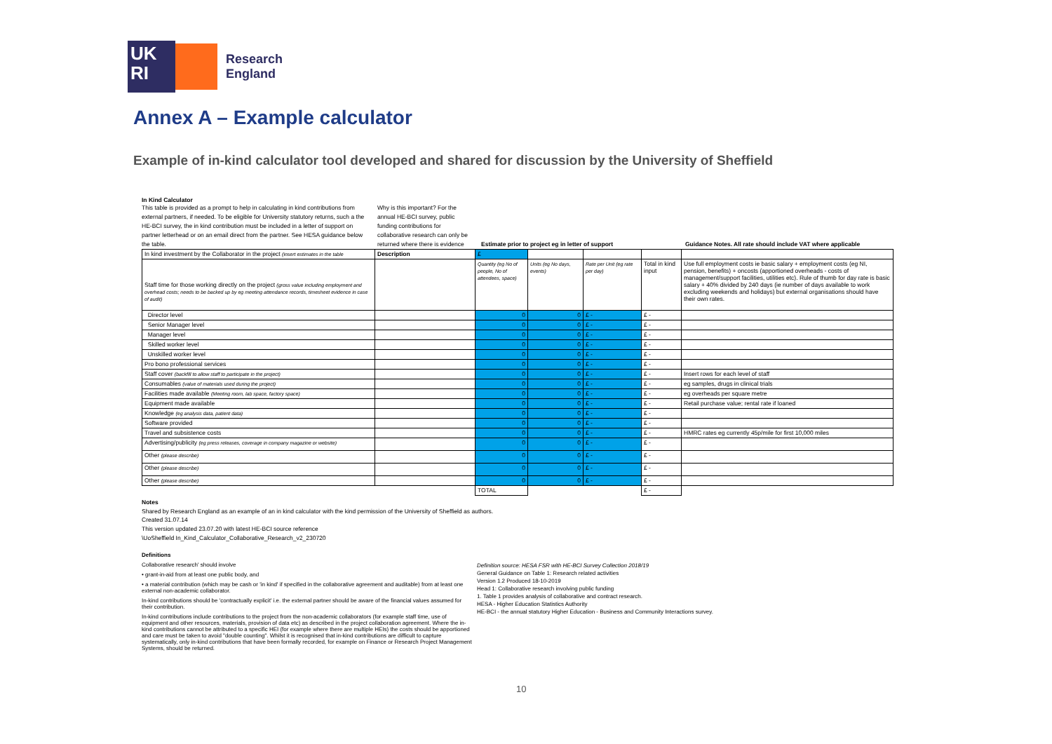UK
RI
Research
England
Annex A – Example calculator
Example of in-kind calculator tool developed and shared for discussion by the University of Sheffield
In Kind Calculator
This table is provided as a prompt to help in calculating in kind contributions from external partners, if needed. To be eligible for University statutory returns, such a the HE-BCI survey, the in kind contribution must be included in a letter of support on partner letterhead or on an email direct from the partner. See HESA guidance below the table.
Why is this important? For the annual HE-BCI survey, public funding contributions for collaborative research can only be returned where there is evidence
Estimate prior to project eg in letter of support
Guidance Notes. All rate should include VAT where applicable
| In kind investment by the Collaborator in the project (insert estimates in the table | Description | £ | | | | |
| Staff time for those working directly on the project (gross value including employment and overhead costs; needs to be backed up by eg meeting attendance records, timesheet evidence in case of audit) | | Quantity (eg No of people, No of attendees, space) | Units (eg No days, events) | Rate per Unit (eg rate per day) | Total in kind input | Use full employment costs ie basic salary + employment costs (eg NI, pension, benefits) + oncosts (apportioned overheads - costs of management/support facilities, utilities etc). Rule of thumb for day rate is basic salary + 40% divided by 240 days (ie number of days available to work excluding weekends and holidays) but external organisations should have their own rates. |
| Director level | | 0 | 0 | £ - | £ - | |
| Senior Manager level | | 0 | 0 | £ - | £ - | |
| Manager level | | 0 | 0 | £ - | £ - | |
| Skilled worker level | | 0 | 0 | £ - | £ - | |
| Unskilled worker level | | 0 | 0 | £ - | £ - | |
| Pro bono professional services | | 0 | 0 | £ - | £ - | |
| Staff cover (backfill to allow staff to participate in the project) | | 0 | 0 | £ - | £ - | Insert rows for each level of staff |
| Consumables (value of materials used during the project) | | 0 | 0 | £ - | £ - | eg samples, drugs in clinical trials |
| Facilities made available (Meeting room, lab space, factory space) | | 0 | 0 | £ - | £ - | eg overheads per square metre |
| Equipment made available | | 0 | 0 | £ - | £ - | Retail purchase value; rental rate if loaned |
| Knowledge (eg analysis data, patient data) | | 0 | 0 | £ - | £ - | |
| Software provided | | 0 | 0 | £ - | £ - | |
| Travel and subsistence costs | | 0 | 0 | £ - | £ - | HMRC rates eg currently 45p/mile for first 10,000 miles |
| Advertising/publicity (eg press releases, coverage in company magazine or website) | | 0 | 0 | £ - | £ - | |
| Other (please describe) | | 0 | 0 | £ - | £ - | |
| Other (please describe) | | 0 | 0 | £ - | £ - | |
| Other (please describe) | | 0 | 0 | £ - | £ - | |
| | | TOTAL | | | £ - | |
Notes
Shared by Research England as an example of an in kind calculator with the kind permission of the University of Sheffield as authors.
Created 31.07.14
This version updated 23.07.20 with latest HE-BCI source reference
\UoSheffield In_Kind_Calculator_Collaborative_Research_v2_230720
Definitions
Collaborative research' should involve
• grant-in-aid from at least one public body, and
• a material contribution (which may be cash or 'in kind' if specified in the collaborative agreement and auditable) from at least one external non-academic collaborator.
In-kind contributions should be 'contractually explicit' i.e. the external partner should be aware of the financial values assumed for their contribution.
In-kind contributions include contributions to the project from the non-academic collaborators (for example staff time, use of equipment and other resources, materials, provision of data etc) as described in the project collaboration agreement. Where the in-kind contributions cannot be attributed to a specific HEI (for example where there are multiple HEIs) the costs should be apportioned and care must be taken to avoid "double counting". Whilst it is recognised that in-kind contributions are difficult to capture systematically, only in-kind contributions that have been formally recorded, for example on Finance or Research Project Management Systems, should be returned.
Definition source: HESA FSR with HE-BCI Survey Collection 2018/19
General Guidance on Table 1: Research related activities
Version 1.2 Produced 18-10-2019
Head 1: Collaborative research involving public funding
1. Table 1 provides analysis of collaborative and contract research.
HESA - Higher Education Statistics Authority
HE-BCI - the annual statutory Higher Education - Business and Community Interactions survey.
10